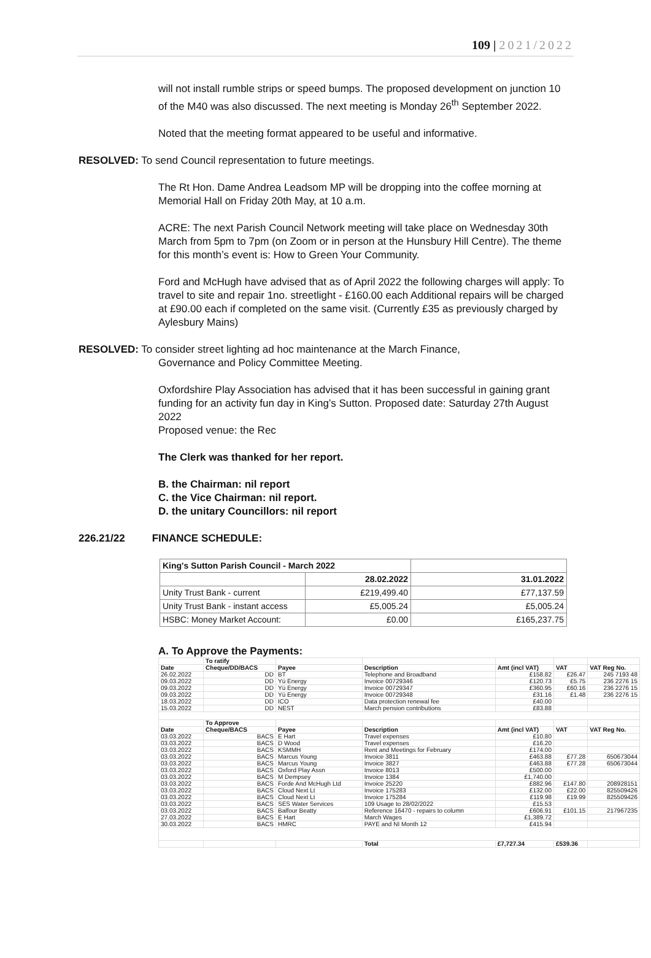109 | 2021/2022
will not install rumble strips or speed bumps. The proposed development on junction 10 of the M40 was also discussed. The next meeting is Monday 26<sup>th</sup> September 2022.
Noted that the meeting format appeared to be useful and informative.
RESOLVED: To send Council representation to future meetings.
The Rt Hon. Dame Andrea Leadsom MP will be dropping into the coffee morning at Memorial Hall on Friday 20th May, at 10 a.m.
ACRE: The next Parish Council Network meeting will take place on Wednesday 30th March from 5pm to 7pm (on Zoom or in person at the Hunsbury Hill Centre). The theme for this month’s event is: How to Green Your Community.
Ford and McHugh have advised that as of April 2022 the following charges will apply: To travel to site and repair 1no. streetlight - £160.00 each Additional repairs will be charged at £90.00 each if completed on the same visit. (Currently £35 as previously charged by Aylesbury Mains)
RESOLVED: To consider street lighting ad hoc maintenance at the March Finance,
Governance and Policy Committee Meeting.
Oxfordshire Play Association has advised that it has been successful in gaining grant funding for an activity fun day in King’s Sutton. Proposed date: Saturday 27th August 2022
Proposed venue: the Rec
The Clerk was thanked for her report.
B. the Chairman: nil report
C. the Vice Chairman: nil report.
D. the unitary Councillors: nil report
226.21/22 FINANCE SCHEDULE:
| King's Sutton Parish Council - March 2022 | | |
| | 28.02.2022 | 31.01.2022 |
| Unity Trust Bank - current | £219,499.40 | £77,137.59 |
| Unity Trust Bank - instant access | £5,005.24 | £5,005.24 |
| HSBC: Money Market Account: | £0.00 | £165,237.75 |
A. To Approve the Payments:
| | To ratify | | | | | |
| Date | Cheque/DD/BACS | Payee | Description | Amt (incl VAT) | VAT | VAT Reg No. |
| 26.02.2022 | DD | BT | Telephone and Broadband | £158.82 | £26.47 | 245 7193 48 |
| 09.03.2022 | DD | Yü Energy | Invoice 00729346 | £120.73 | £5.75 | 236 2276 15 |
| 09.03.2022 | DD | Yü Energy | Invoice 00729347 | £360.95 | £60.16 | 236 2276 15 |
| 09.03.2022 | DD | Yü Energy | Invoice 00729348 | £31.16 | £1.48 | 236 2276 15 |
| 18.03.2022 | DD | ICO | Data protection renewal fee | £40.00 | | |
| 15.03.2022 | DD | NEST | March pension contributions | £83.88 | | |
| | To Approve | | | | | |
| Date | Cheque/BACS | Payee | Description | Amt (incl VAT) | VAT | VAT Reg No. |
| 03.03.2022 | BACS | E Hart | Travel expenses | £10.80 | | |
| 03.03.2022 | BACS | D Wood | Travel expenses | £16.20 | | |
| 03.03.2022 | BACS | KSMMH | Rent and Meetings for February | £174.00 | | |
| 03.03.2022 | BACS | Marcus Young | Invoice 3811 | £463.88 | £77.28 | 650673044 |
| 03.03.2022 | BACS | Marcus Young | Invoice 3827 | £463.88 | £77.28 | 650673044 |
| 03.03.2022 | BACS | Oxford Play Assn | Invoice 8013 | £500.00 | | |
| 03.03.2022 | BACS | M Dempsey | Invoice 1384 | £1,740.00 | | |
| 03.03.2022 | BACS | Forde And McHugh Ltd | Invoice 25220 | £882.96 | £147.80 | 208928151 |
| 03.03.2022 | BACS | Cloud Next Lt | Invoice 175283 | £132.00 | £22.00 | 825509426 |
| 03.03.2022 | BACS | Cloud Next Lt | Invoice 175284 | £119.98 | £19.99 | 825509426 |
| 03.03.2022 | BACS | SES Water Services | 109 Usage to 28/02/2022 | £15.53 | | |
| 03.03.2022 | BACS | Balfour Beatty | Reference 16470 - repairs to column | £606.91 | £101.15 | 217967235 |
| 27.03.2022 | BACS | E Hart | March Wages | £1,389.72 | | |
| 30.03.2022 | BACS | HMRC | PAYE and NI Month 12 | £415.94 | | |
| | | | Total | £7,727.34 | £539.36 | |